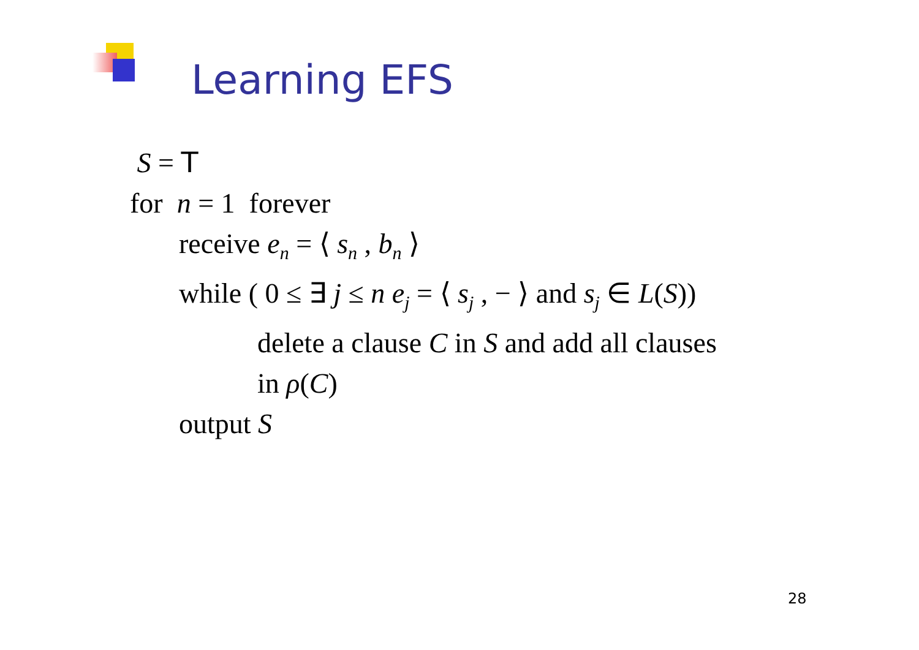Learning EFS
S = T
for n = 1 forever
receive e<sub>n</sub> = ⟨ s<sub>n</sub> , b<sub>n</sub> ⟩
while ( 0 ≤ ∃ j ≤ n e<sub>j</sub> = ⟨ s<sub>j</sub> , − ⟩ and s<sub>j</sub> ∈ L(S))
delete a clause C in S and add all clauses
in ρ(C)
output S
28